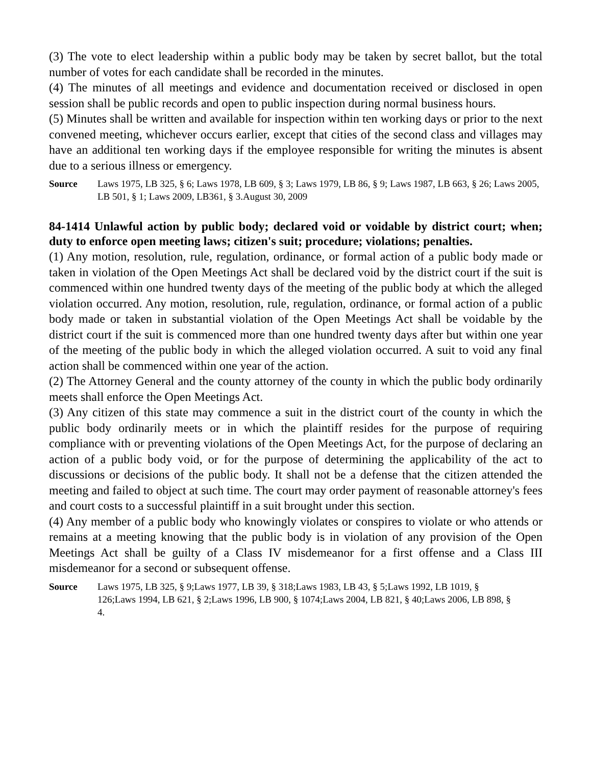(3) The vote to elect leadership within a public body may be taken by secret ballot, but the total number of votes for each candidate shall be recorded in the minutes.
(4) The minutes of all meetings and evidence and documentation received or disclosed in open session shall be public records and open to public inspection during normal business hours.
(5) Minutes shall be written and available for inspection within ten working days or prior to the next convened meeting, whichever occurs earlier, except that cities of the second class and villages may have an additional ten working days if the employee responsible for writing the minutes is absent due to a serious illness or emergency.
Source Laws 1975, LB 325, § 6; Laws 1978, LB 609, § 3; Laws 1979, LB 86, § 9; Laws 1987, LB 663, § 26; Laws 2005, LB 501, § 1; Laws 2009, LB361, § 3.August 30, 2009
84-1414 Unlawful action by public body; declared void or voidable by district court; when; duty to enforce open meeting laws; citizen's suit; procedure; violations; penalties.
(1) Any motion, resolution, rule, regulation, ordinance, or formal action of a public body made or taken in violation of the Open Meetings Act shall be declared void by the district court if the suit is commenced within one hundred twenty days of the meeting of the public body at which the alleged violation occurred. Any motion, resolution, rule, regulation, ordinance, or formal action of a public body made or taken in substantial violation of the Open Meetings Act shall be voidable by the district court if the suit is commenced more than one hundred twenty days after but within one year of the meeting of the public body in which the alleged violation occurred. A suit to void any final action shall be commenced within one year of the action.
(2) The Attorney General and the county attorney of the county in which the public body ordinarily meets shall enforce the Open Meetings Act.
(3) Any citizen of this state may commence a suit in the district court of the county in which the public body ordinarily meets or in which the plaintiff resides for the purpose of requiring compliance with or preventing violations of the Open Meetings Act, for the purpose of declaring an action of a public body void, or for the purpose of determining the applicability of the act to discussions or decisions of the public body. It shall not be a defense that the citizen attended the meeting and failed to object at such time. The court may order payment of reasonable attorney's fees and court costs to a successful plaintiff in a suit brought under this section.
(4) Any member of a public body who knowingly violates or conspires to violate or who attends or remains at a meeting knowing that the public body is in violation of any provision of the Open Meetings Act shall be guilty of a Class IV misdemeanor for a first offense and a Class III misdemeanor for a second or subsequent offense.
Source Laws 1975, LB 325, § 9;Laws 1977, LB 39, § 318;Laws 1983, LB 43, § 5;Laws 1992, LB 1019, § 126;Laws 1994, LB 621, § 2;Laws 1996, LB 900, § 1074;Laws 2004, LB 821, § 40;Laws 2006, LB 898, § 4.